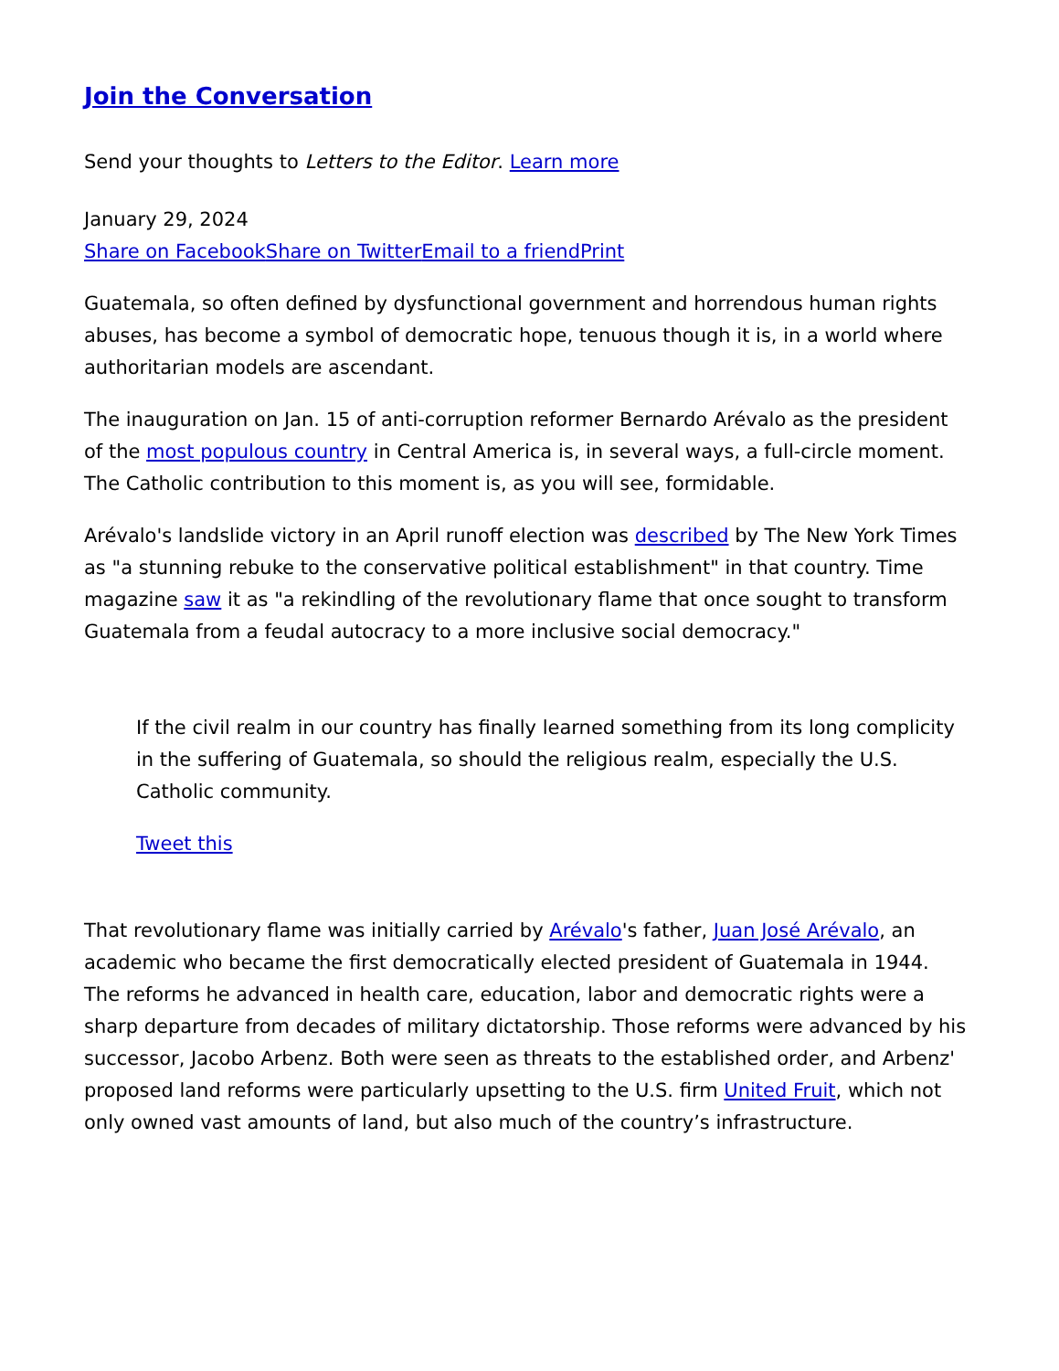Join the Conversation
Send your thoughts to Letters to the Editor. Learn more
January 29, 2024
Share on Facebook Share on Twitter Email to a friend Print
Guatemala, so often defined by dysfunctional government and horrendous human rights abuses, has become a symbol of democratic hope, tenuous though it is, in a world where authoritarian models are ascendant.
The inauguration on Jan. 15 of anti-corruption reformer Bernardo Arévalo as the president of the most populous country in Central America is, in several ways, a full-circle moment. The Catholic contribution to this moment is, as you will see, formidable.
Arévalo's landslide victory in an April runoff election was described by The New York Times as "a stunning rebuke to the conservative political establishment" in that country. Time magazine saw it as "a rekindling of the revolutionary flame that once sought to transform Guatemala from a feudal autocracy to a more inclusive social democracy."
If the civil realm in our country has finally learned something from its long complicity in the suffering of Guatemala, so should the religious realm, especially the U.S. Catholic community.
Tweet this
That revolutionary flame was initially carried by Arévalo's father, Juan José Arévalo, an academic who became the first democratically elected president of Guatemala in 1944. The reforms he advanced in health care, education, labor and democratic rights were a sharp departure from decades of military dictatorship. Those reforms were advanced by his successor, Jacobo Arbenz. Both were seen as threats to the established order, and Arbenz' proposed land reforms were particularly upsetting to the U.S. firm United Fruit, which not only owned vast amounts of land, but also much of the country’s infrastructure.